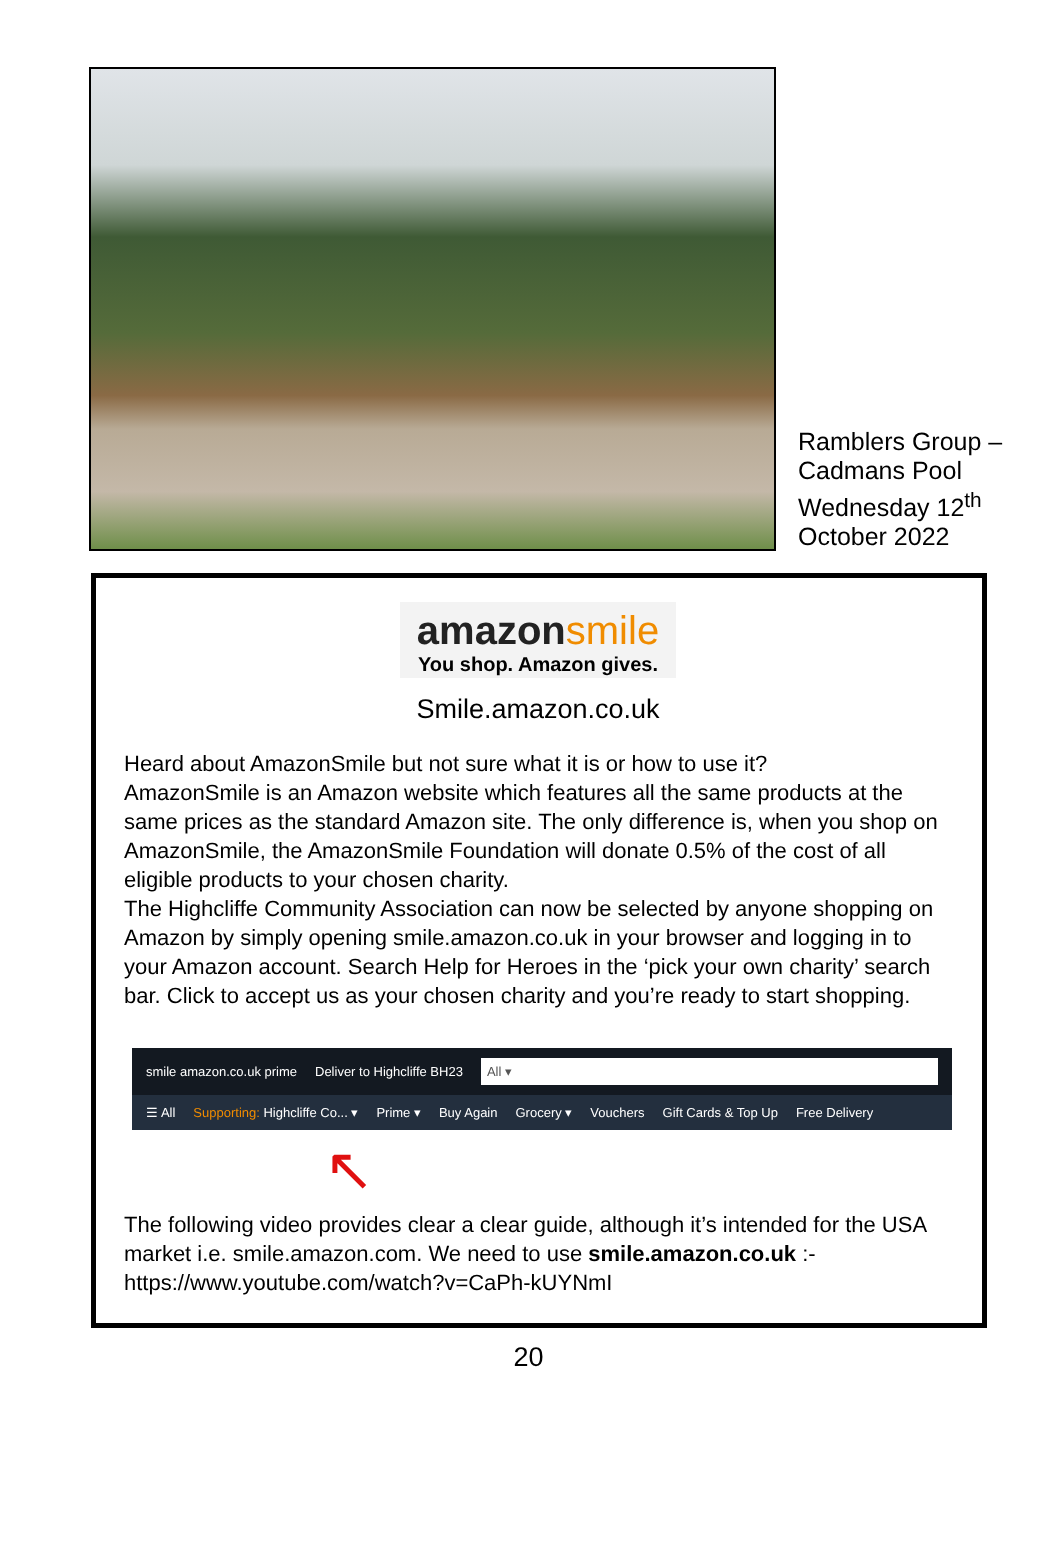Ramblers Group –
Cadmans Pool
Wednesday 12<sup>th</sup>
October 2022
amazon smile
You shop. Amazon gives.
Smile.amazon.co.uk
Heard about AmazonSmile but not sure what it is or how to use it?
AmazonSmile is an Amazon website which features all the same products at the same prices as the standard Amazon site. The only difference is, when you shop on AmazonSmile, the AmazonSmile Foundation will donate 0.5% of the cost of all eligible products to your chosen charity.
The Highcliffe Community Association can now be selected by anyone shopping on Amazon by simply opening smile.amazon.co.uk in your browser and logging in to your Amazon account. Search Help for Heroes in the ‘pick your own charity’ search bar. Click to accept us as your chosen charity and you’re ready to start shopping.
smile amazon.co.uk prime Deliver to Highcliffe BH23 All ▾
☰ All Supporting: Highcliffe Co... ▾ Prime ▾ Buy Again Grocery ▾ Vouchers Gift Cards & Top Up Free Delivery
↖
The following video provides clear a clear guide, although it’s intended for the USA market i.e. smile.amazon.com. We need to use smile.amazon.co.uk :-
https://www.youtube.com/watch?v=CaPh-kUYNmI
20